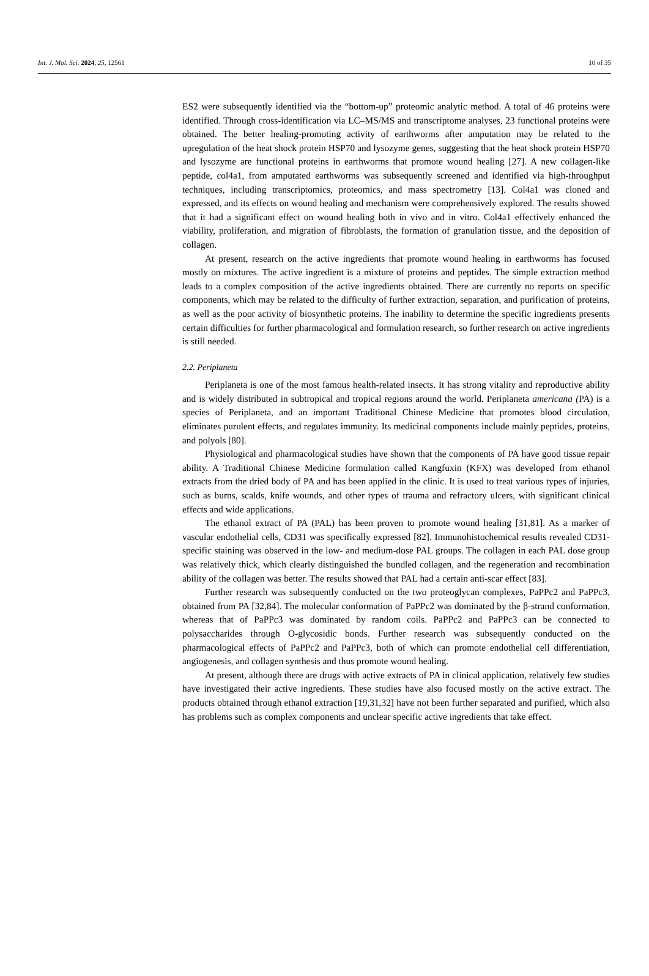Int. J. Mol. Sci. 2024, 25, 12561 10 of 35
ES2 were subsequently identified via the “bottom-up” proteomic analytic method. A total of 46 proteins were identified. Through cross-identification via LC–MS/MS and transcriptome analyses, 23 functional proteins were obtained. The better healing-promoting activity of earthworms after amputation may be related to the upregulation of the heat shock protein HSP70 and lysozyme genes, suggesting that the heat shock protein HSP70 and lysozyme are functional proteins in earthworms that promote wound healing [27]. A new collagen-like peptide, col4a1, from amputated earthworms was subsequently screened and identified via high-throughput techniques, including transcriptomics, proteomics, and mass spectrometry [13]. Col4a1 was cloned and expressed, and its effects on wound healing and mechanism were comprehensively explored. The results showed that it had a significant effect on wound healing both in vivo and in vitro. Col4a1 effectively enhanced the viability, proliferation, and migration of fibroblasts, the formation of granulation tissue, and the deposition of collagen.
At present, research on the active ingredients that promote wound healing in earthworms has focused mostly on mixtures. The active ingredient is a mixture of proteins and peptides. The simple extraction method leads to a complex composition of the active ingredients obtained. There are currently no reports on specific components, which may be related to the difficulty of further extraction, separation, and purification of proteins, as well as the poor activity of biosynthetic proteins. The inability to determine the specific ingredients presents certain difficulties for further pharmacological and formulation research, so further research on active ingredients is still needed.
2.2. Periplaneta
Periplaneta is one of the most famous health-related insects. It has strong vitality and reproductive ability and is widely distributed in subtropical and tropical regions around the world. Periplaneta americana (PA) is a species of Periplaneta, and an important Traditional Chinese Medicine that promotes blood circulation, eliminates purulent effects, and regulates immunity. Its medicinal components include mainly peptides, proteins, and polyols [80].
Physiological and pharmacological studies have shown that the components of PA have good tissue repair ability. A Traditional Chinese Medicine formulation called Kangfuxin (KFX) was developed from ethanol extracts from the dried body of PA and has been applied in the clinic. It is used to treat various types of injuries, such as burns, scalds, knife wounds, and other types of trauma and refractory ulcers, with significant clinical effects and wide applications.
The ethanol extract of PA (PAL) has been proven to promote wound healing [31,81]. As a marker of vascular endothelial cells, CD31 was specifically expressed [82]. Immunohistochemical results revealed CD31-specific staining was observed in the low- and medium-dose PAL groups. The collagen in each PAL dose group was relatively thick, which clearly distinguished the bundled collagen, and the regeneration and recombination ability of the collagen was better. The results showed that PAL had a certain anti-scar effect [83].
Further research was subsequently conducted on the two proteoglycan complexes, PaPPc2 and PaPPc3, obtained from PA [32,84]. The molecular conformation of PaPPc2 was dominated by the β-strand conformation, whereas that of PaPPc3 was dominated by random coils. PaPPc2 and PaPPc3 can be connected to polysaccharides through O-glycosidic bonds. Further research was subsequently conducted on the pharmacological effects of PaPPc2 and PaPPc3, both of which can promote endothelial cell differentiation, angiogenesis, and collagen synthesis and thus promote wound healing.
At present, although there are drugs with active extracts of PA in clinical application, relatively few studies have investigated their active ingredients. These studies have also focused mostly on the active extract. The products obtained through ethanol extraction [19,31,32] have not been further separated and purified, which also has problems such as complex components and unclear specific active ingredients that take effect.